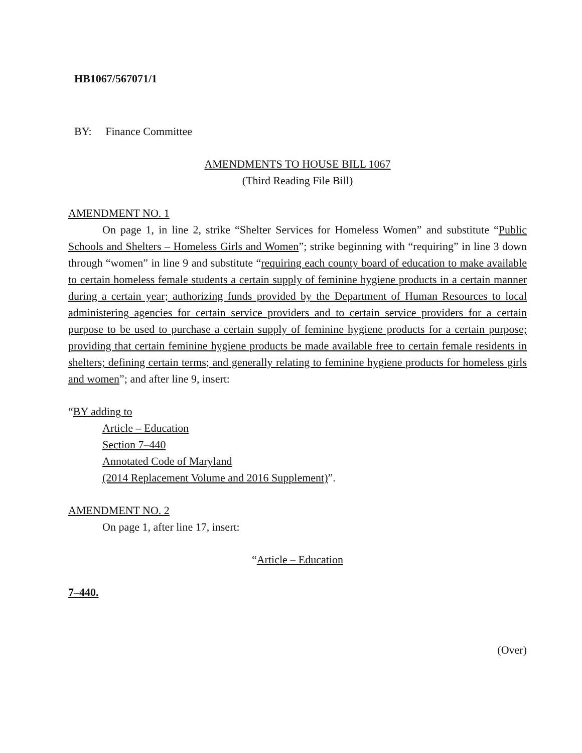HB1067/567071/1
BY: Finance Committee
AMENDMENTS TO HOUSE BILL 1067
(Third Reading File Bill)
AMENDMENT NO. 1
On page 1, in line 2, strike “Shelter Services for Homeless Women” and substitute “Public Schools and Shelters – Homeless Girls and Women”; strike beginning with “requiring” in line 3 down through “women” in line 9 and substitute “requiring each county board of education to make available to certain homeless female students a certain supply of feminine hygiene products in a certain manner during a certain year; authorizing funds provided by the Department of Human Resources to local administering agencies for certain service providers and to certain service providers for a certain purpose to be used to purchase a certain supply of feminine hygiene products for a certain purpose; providing that certain feminine hygiene products be made available free to certain female residents in shelters; defining certain terms; and generally relating to feminine hygiene products for homeless girls and women”; and after line 9, insert:
“BY adding to
Article – Education
Section 7–440
Annotated Code of Maryland
(2014 Replacement Volume and 2016 Supplement)”.
AMENDMENT NO. 2
On page 1, after line 17, insert:
“Article – Education
7–440.
(Over)